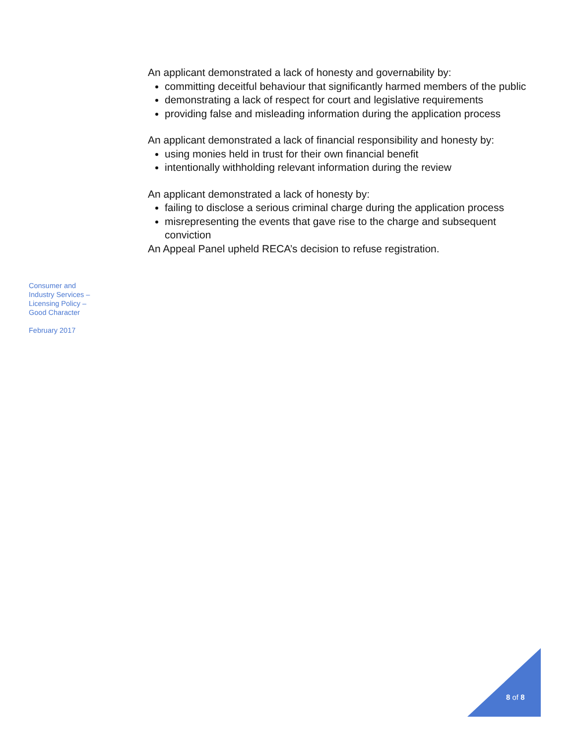An applicant demonstrated a lack of honesty and governability by:
committing deceitful behaviour that significantly harmed members of the public
demonstrating a lack of respect for court and legislative requirements
providing false and misleading information during the application process
An applicant demonstrated a lack of financial responsibility and honesty by:
using monies held in trust for their own financial benefit
intentionally withholding relevant information during the review
An applicant demonstrated a lack of honesty by:
failing to disclose a serious criminal charge during the application process
misrepresenting the events that gave rise to the charge and subsequent conviction
An Appeal Panel upheld RECA’s decision to refuse registration.
Consumer and Industry Services – Licensing Policy – Good Character
February 2017
8 of 8